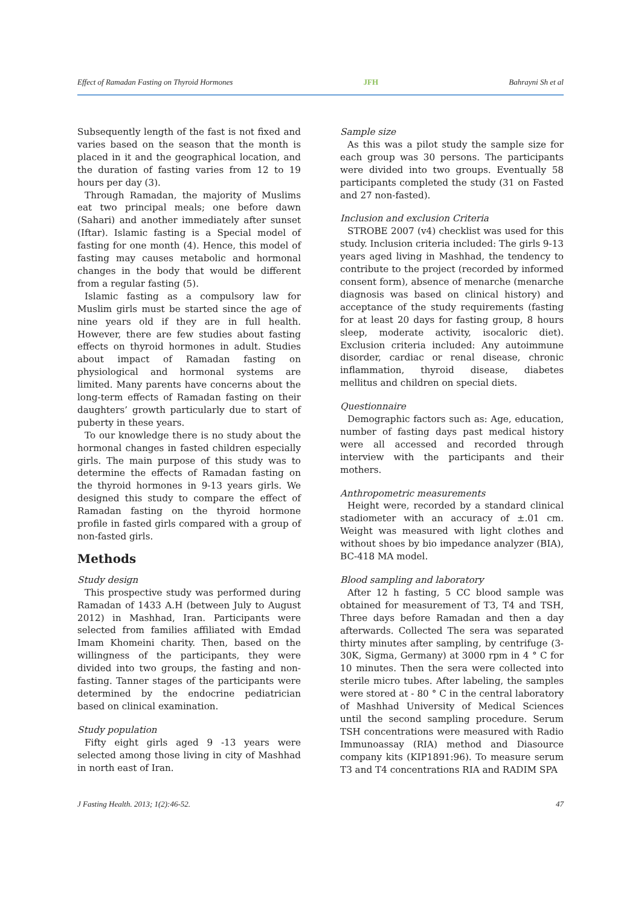Effect of Ramadan Fasting on Thyroid Hormones JFH Bahrayni Sh et al
Subsequently length of the fast is not fixed and varies based on the season that the month is placed in it and the geographical location, and the duration of fasting varies from 12 to 19 hours per day (3).
Through Ramadan, the majority of Muslims eat two principal meals; one before dawn (Sahari) and another immediately after sunset (Iftar). Islamic fasting is a Special model of fasting for one month (4). Hence, this model of fasting may causes metabolic and hormonal changes in the body that would be different from a regular fasting (5).
Islamic fasting as a compulsory law for Muslim girls must be started since the age of nine years old if they are in full health. However, there are few studies about fasting effects on thyroid hormones in adult. Studies about impact of Ramadan fasting on physiological and hormonal systems are limited. Many parents have concerns about the long-term effects of Ramadan fasting on their daughters’ growth particularly due to start of puberty in these years.
To our knowledge there is no study about the hormonal changes in fasted children especially girls. The main purpose of this study was to determine the effects of Ramadan fasting on the thyroid hormones in 9-13 years girls. We designed this study to compare the effect of Ramadan fasting on the thyroid hormone profile in fasted girls compared with a group of non-fasted girls.
Methods
Study design
This prospective study was performed during Ramadan of 1433 A.H (between July to August 2012) in Mashhad, Iran. Participants were selected from families affiliated with Emdad Imam Khomeini charity. Then, based on the willingness of the participants, they were divided into two groups, the fasting and non-fasting. Tanner stages of the participants were determined by the endocrine pediatrician based on clinical examination.
Study population
Fifty eight girls aged 9 -13 years were selected among those living in city of Mashhad in north east of Iran.
Sample size
As this was a pilot study the sample size for each group was 30 persons. The participants were divided into two groups. Eventually 58 participants completed the study (31 on Fasted and 27 non-fasted).
Inclusion and exclusion Criteria
STROBE 2007 (v4) checklist was used for this study. Inclusion criteria included: The girls 9-13 years aged living in Mashhad, the tendency to contribute to the project (recorded by informed consent form), absence of menarche (menarche diagnosis was based on clinical history) and acceptance of the study requirements (fasting for at least 20 days for fasting group, 8 hours sleep, moderate activity, isocaloric diet). Exclusion criteria included: Any autoimmune disorder, cardiac or renal disease, chronic inflammation, thyroid disease, diabetes mellitus and children on special diets.
Questionnaire
Demographic factors such as: Age, education, number of fasting days past medical history were all accessed and recorded through interview with the participants and their mothers.
Anthropometric measurements
Height were, recorded by a standard clinical stadiometer with an accuracy of ±.01 cm. Weight was measured with light clothes and without shoes by bio impedance analyzer (BIA), BC-418 MA model.
Blood sampling and laboratory
After 12 h fasting, 5 CC blood sample was obtained for measurement of T3, T4 and TSH, Three days before Ramadan and then a day afterwards. Collected The sera was separated thirty minutes after sampling, by centrifuge (3-30K, Sigma, Germany) at 3000 rpm in 4 ° C for 10 minutes. Then the sera were collected into sterile micro tubes. After labeling, the samples were stored at - 80 ° C in the central laboratory of Mashhad University of Medical Sciences until the second sampling procedure. Serum TSH concentrations were measured with Radio Immunoassay (RIA) method and Diasource company kits (KIP1891:96). To measure serum T3 and T4 concentrations RIA and RADIM SPA
J Fasting Health. 2013; 1(2):46-52. 47